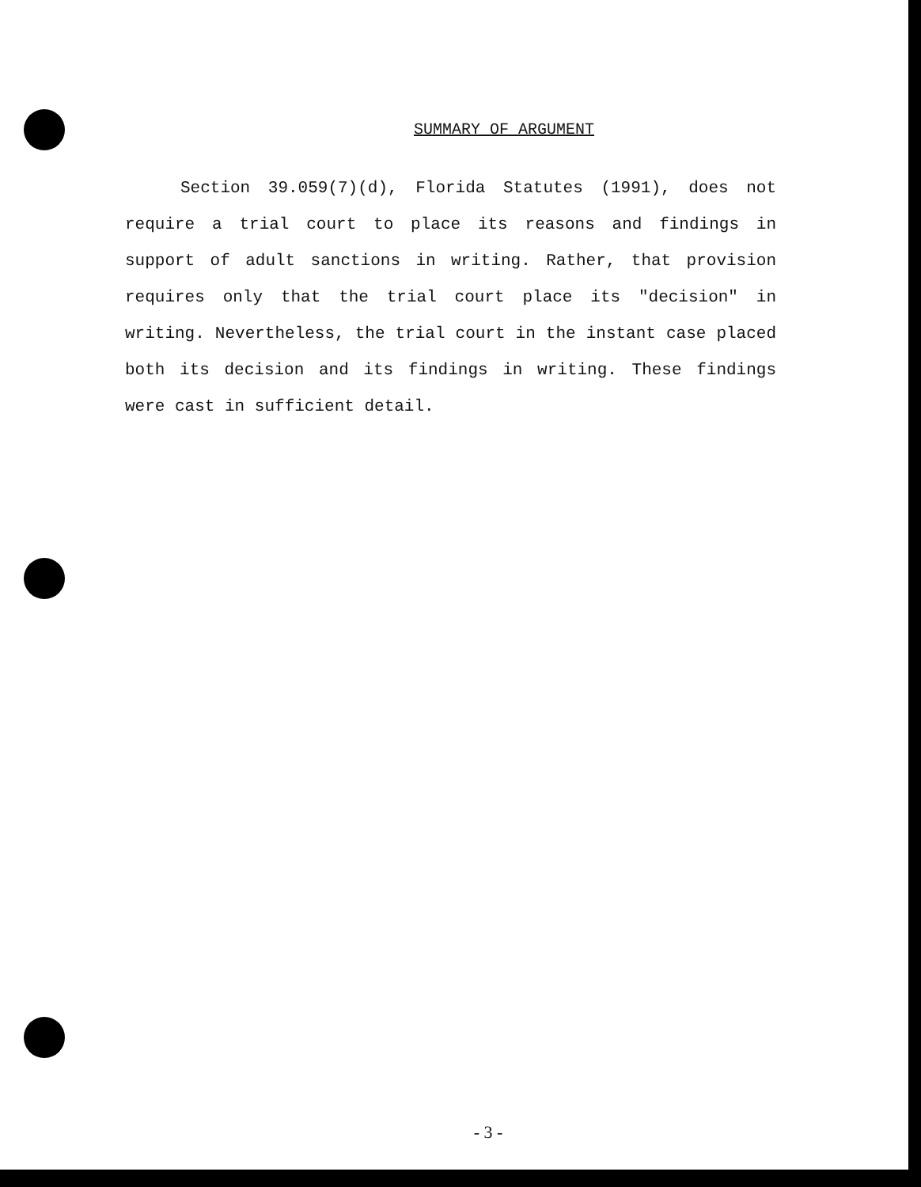SUMMARY OF ARGUMENT
Section 39.059(7)(d), Florida Statutes (1991), does not require a trial court to place its reasons and findings in support of adult sanctions in writing. Rather, that provision requires only that the trial court place its "decision" in writing. Nevertheless, the trial court in the instant case placed both its decision and its findings in writing. These findings were cast in sufficient detail.
- 3 -